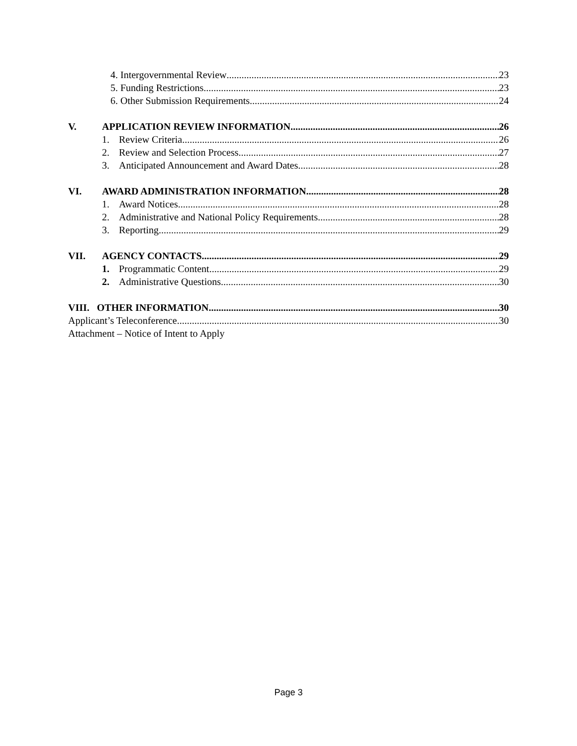4. Intergovernmental Review 23
5. Funding Restrictions 23
6. Other Submission Requirements. 24
V. APPLICATION REVIEW INFORMATION 26
1. Review Criteria 26
2. Review and Selection Process. 27
3. Anticipated Announcement and Award Dates 28
VI. AWARD ADMINISTRATION INFORMATION 28
1. Award Notices 28
2. Administrative and National Policy Requirements 28
3. Reporting 29
VII. AGENCY CONTACTS 29
1. Programmatic Content 29
2. Administrative Questions 30
VIII. OTHER INFORMATION 30
Applicant’s Teleconference 30
Attachment – Notice of Intent to Apply
Page 3